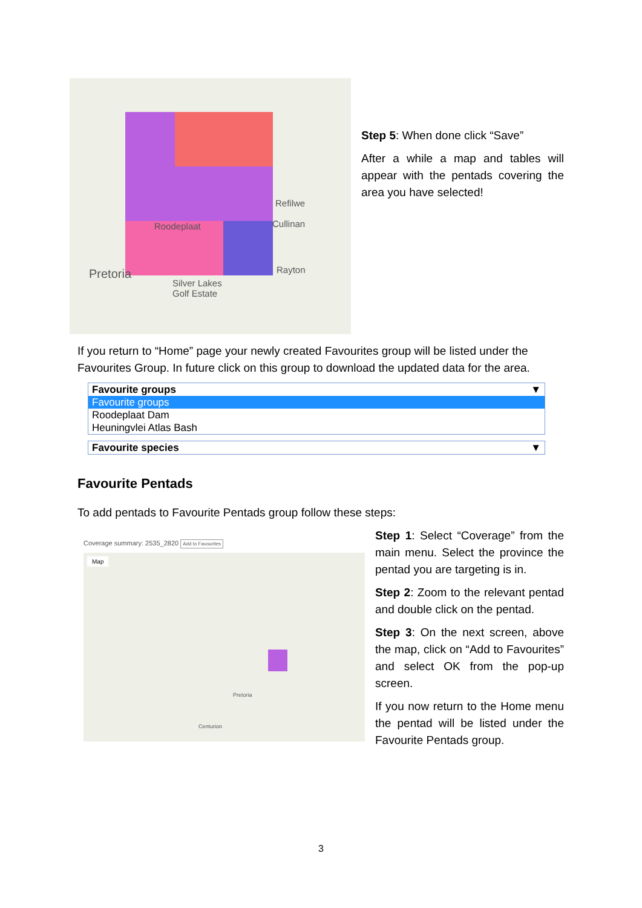Refilwe
Cullinan
Roodeplaat
Pretoria Rayton
Silver Lakes
Golf Estate
Step 5: When done click “Save”
After a while a map and tables will appear with the pentads covering the area you have selected!
If you return to “Home” page your newly created Favourites group will be listed under the Favourites Group. In future click on this group to download the updated data for the area.
Favourite groups ▼
Favourite groups
Roodeplaat Dam
Heuningvlei Atlas Bash
Favourite species ▼
Favourite Pentads
To add pentads to Favourite Pentads group follow these steps:
Coverage summary: 2535_2820 Add to Favourites
Map
Pretoria
Centurion
Step 1: Select “Coverage” from the main menu. Select the province the pentad you are targeting is in.
Step 2: Zoom to the relevant pentad and double click on the pentad.
Step 3: On the next screen, above the map, click on “Add to Favourites” and select OK from the pop-up screen.
If you now return to the Home menu the pentad will be listed under the Favourite Pentads group.
3